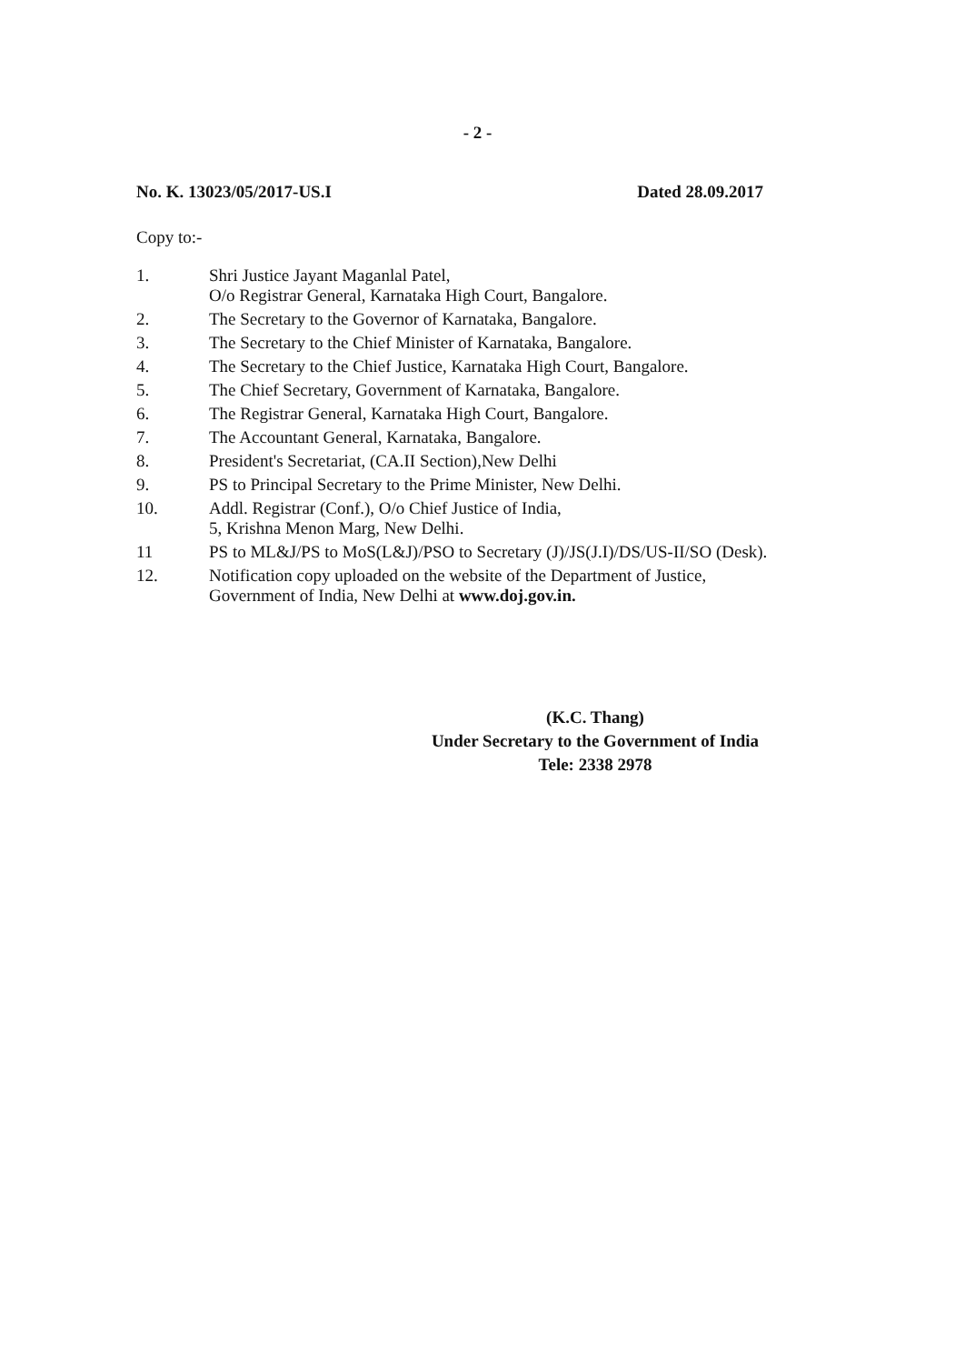- 2 -
No. K. 13023/05/2017-US.I Dated 28.09.2017
Copy to:-
1. Shri Justice Jayant Maganlal Patel,
O/o Registrar General, Karnataka High Court, Bangalore.
2. The Secretary to the Governor of Karnataka, Bangalore.
3. The Secretary to the Chief Minister of Karnataka, Bangalore.
4. The Secretary to the Chief Justice, Karnataka High Court, Bangalore.
5. The Chief Secretary, Government of Karnataka, Bangalore.
6. The Registrar General, Karnataka High Court, Bangalore.
7. The Accountant General, Karnataka, Bangalore.
8. President's Secretariat, (CA.II Section),New Delhi
9. PS to Principal Secretary to the Prime Minister, New Delhi.
10. Addl. Registrar (Conf.), O/o Chief Justice of India,
5, Krishna Menon Marg, New Delhi.
11 PS to ML&J/PS to MoS(L&J)/PSO to Secretary (J)/JS(J.I)/DS/US-II/SO (Desk).
12. Notification copy uploaded on the website of the Department of Justice,
Government of India, New Delhi at www.doj.gov.in.
(K.C. Thang)
Under Secretary to the Government of India
Tele: 2338 2978